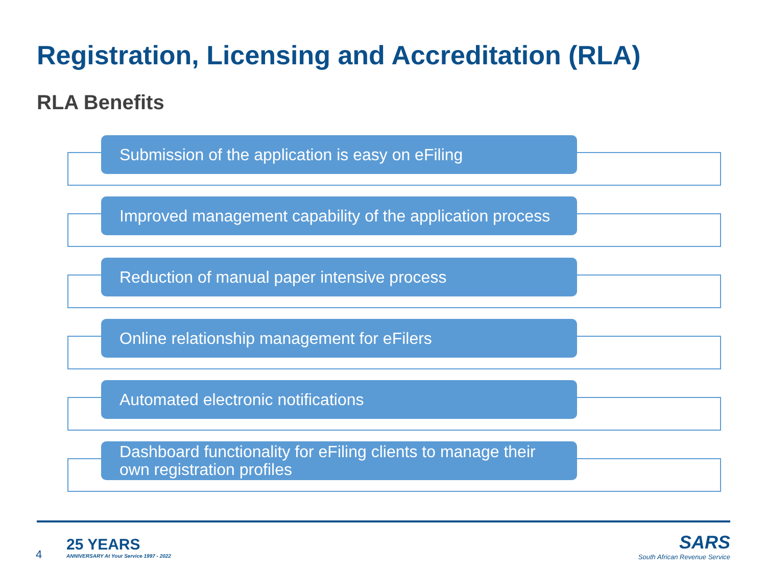Registration, Licensing and Accreditation (RLA)
RLA Benefits
Submission of the application is easy on eFiling
Improved management capability of the application process
Reduction of manual paper intensive process
Online relationship management for eFilers
Automated electronic notifications
Dashboard functionality for eFiling clients to manage their own registration profiles
4
25 YEARS
ANNIVERSARY At Your Service 1997 - 2022
SARS
South African Revenue Service